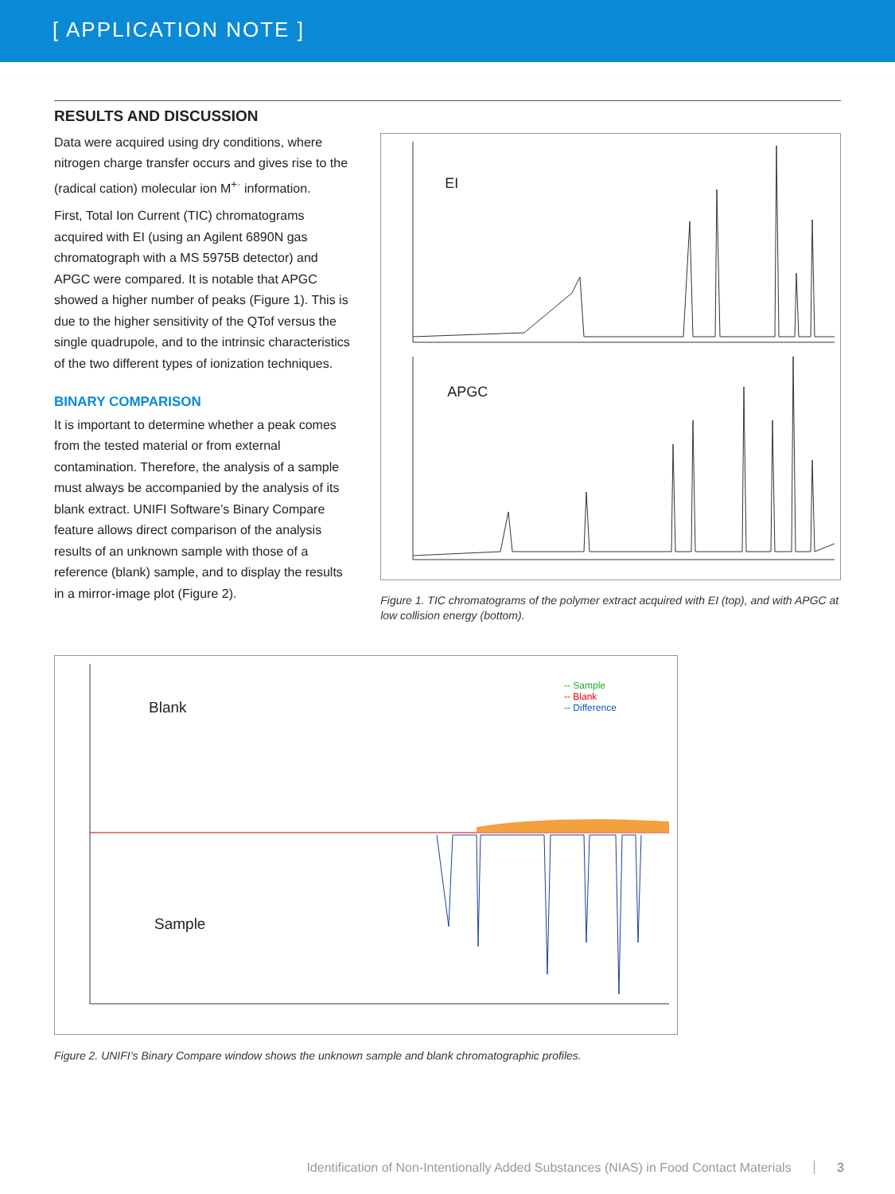[ APPLICATION NOTE ]
RESULTS AND DISCUSSION
Data were acquired using dry conditions, where nitrogen charge transfer occurs and gives rise to the (radical cation) molecular ion M<sup>+·</sup> information.
First, Total Ion Current (TIC) chromatograms acquired with EI (using an Agilent 6890N gas chromatograph with a MS 5975B detector) and APGC were compared. It is notable that APGC showed a higher number of peaks (Figure 1). This is due to the higher sensitivity of the QTof versus the single quadrupole, and to the intrinsic characteristics of the two different types of ionization techniques.
BINARY COMPARISON
It is important to determine whether a peak comes from the tested material or from external contamination. Therefore, the analysis of a sample must always be accompanied by the analysis of its blank extract. UNIFI Software’s Binary Compare feature allows direct comparison of the analysis results of an unknown sample with those of a reference (blank) sample, and to display the results in a mirror-image plot (Figure 2).
EI
APGC
Figure 1. TIC chromatograms of the polymer extract acquired with EI (top), and with APGC at low collision energy (bottom).
Blank
Sample
-- Sample
-- Blank
-- Difference
Figure 2. UNIFI’s Binary Compare window shows the unknown sample and blank chromatographic profiles.
Identification of Non-Intentionally Added Substances (NIAS) in Food Contact Materials 3